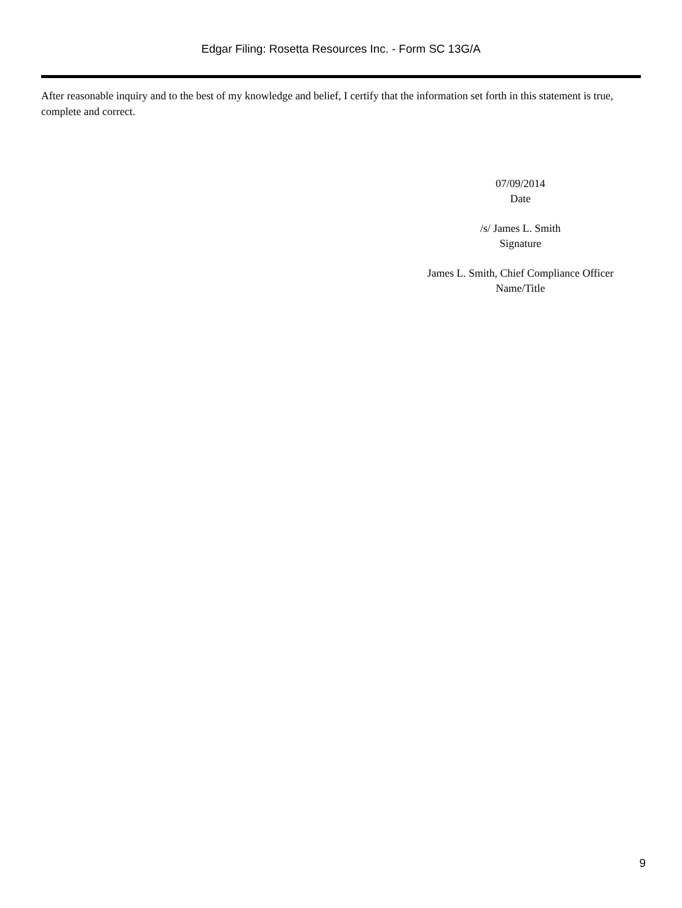Edgar Filing: Rosetta Resources Inc. - Form SC 13G/A
After reasonable inquiry and to the best of my knowledge and belief, I certify that the information set forth in this statement is true, complete and correct.
07/09/2014
Date
/s/ James L. Smith
Signature
James L. Smith, Chief Compliance Officer
Name/Title
9